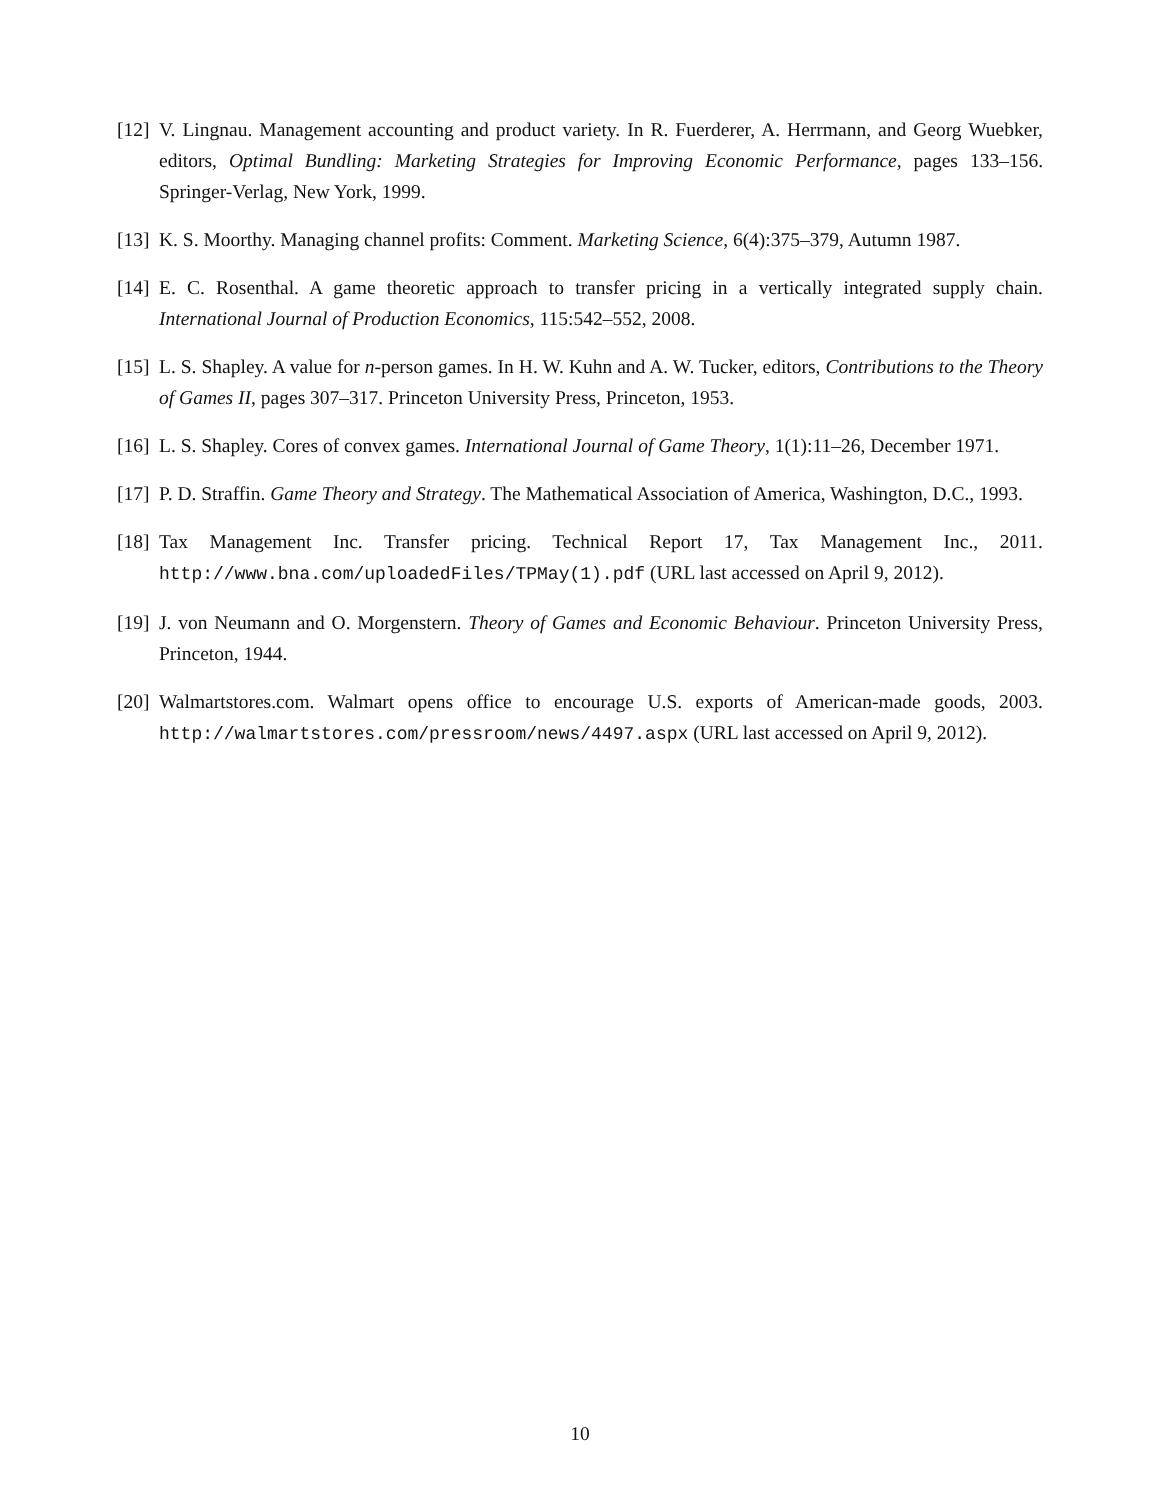[12] V. Lingnau. Management accounting and product variety. In R. Fuerderer, A. Herrmann, and Georg Wuebker, editors, Optimal Bundling: Marketing Strategies for Improving Economic Performance, pages 133–156. Springer-Verlag, New York, 1999.
[13] K. S. Moorthy. Managing channel profits: Comment. Marketing Science, 6(4):375–379, Autumn 1987.
[14] E. C. Rosenthal. A game theoretic approach to transfer pricing in a vertically integrated supply chain. International Journal of Production Economics, 115:542–552, 2008.
[15] L. S. Shapley. A value for n-person games. In H. W. Kuhn and A. W. Tucker, editors, Contributions to the Theory of Games II, pages 307–317. Princeton University Press, Princeton, 1953.
[16] L. S. Shapley. Cores of convex games. International Journal of Game Theory, 1(1):11–26, December 1971.
[17] P. D. Straffin. Game Theory and Strategy. The Mathematical Association of America, Washington, D.C., 1993.
[18] Tax Management Inc. Transfer pricing. Technical Report 17, Tax Management Inc., 2011. http://www.bna.com/uploadedFiles/TPMay(1).pdf (URL last accessed on April 9, 2012).
[19] J. von Neumann and O. Morgenstern. Theory of Games and Economic Behaviour. Princeton University Press, Princeton, 1944.
[20] Walmartstores.com. Walmart opens office to encourage U.S. exports of American-made goods, 2003. http://walmartstores.com/pressroom/news/4497.aspx (URL last accessed on April 9, 2012).
10